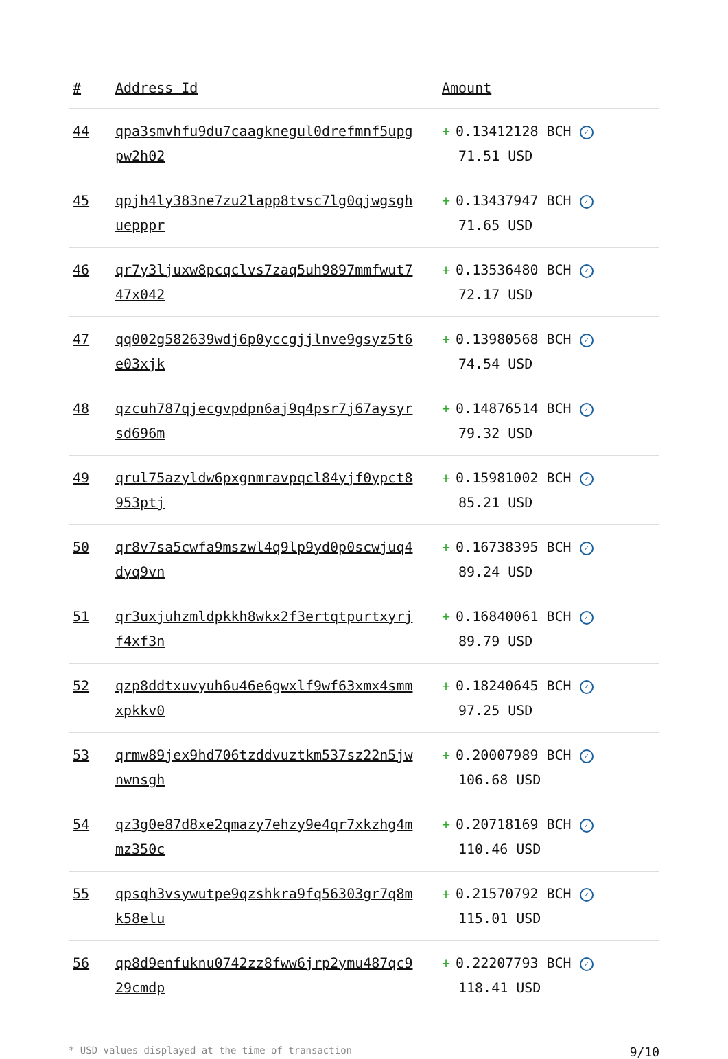| # | Address Id | Amount |
| --- | --- | --- |
| 44 | qpa3smvhfu9du7caagknegul0drefmnf5upgpw2h02 | + 0.13412128 BCH ✓ 71.51 USD |
| 45 | qpjh4ly383ne7zu2lapp8tvsc7lg0qjwgsghuepppr | + 0.13437947 BCH ✓ 71.65 USD |
| 46 | qr7y3ljuxw8pcqclvs7zaq5uh9897mmfwut747x042 | + 0.13536480 BCH ✓ 72.17 USD |
| 47 | qq002g582639wdj6p0yccgjjlnve9gsyz5t6e03xjk | + 0.13980568 BCH ✓ 74.54 USD |
| 48 | qzcuh787qjecgvpdpn6aj9q4psr7j67aysyrsd696m | + 0.14876514 BCH ✓ 79.32 USD |
| 49 | qrul75azyldw6pxgnmravpqcl84yjf0ypct8953ptj | + 0.15981002 BCH ✓ 85.21 USD |
| 50 | qr8v7sa5cwfa9mszwl4q9lp9yd0p0scwjuq4dyq9vn | + 0.16738395 BCH ✓ 89.24 USD |
| 51 | qr3uxjuhzmldpkkh8wkx2f3ertqtpurtxyrjf4xf3n | + 0.16840061 BCH ✓ 89.79 USD |
| 52 | qzp8ddtxuvyuh6u46e6gwxlf9wf63xmx4smmxpkkv0 | + 0.18240645 BCH ✓ 97.25 USD |
| 53 | qrmw89jex9hd706tzddvuztkm537sz22n5jwnwnsgh | + 0.20007989 BCH ✓ 106.68 USD |
| 54 | qz3g0e87d8xe2qmazy7ehzy9e4qr7xkzhg4mmz350c | + 0.20718169 BCH ✓ 110.46 USD |
| 55 | qpsqh3vsywutpe9qzshkra9fq56303gr7q8mk58elu | + 0.21570792 BCH ✓ 115.01 USD |
| 56 | qp8d9enfuknu0742zz8fww6jrp2ymu487qc929cmdp | + 0.22207793 BCH ✓ 118.41 USD |
* USD values displayed at the time of transaction 9/10